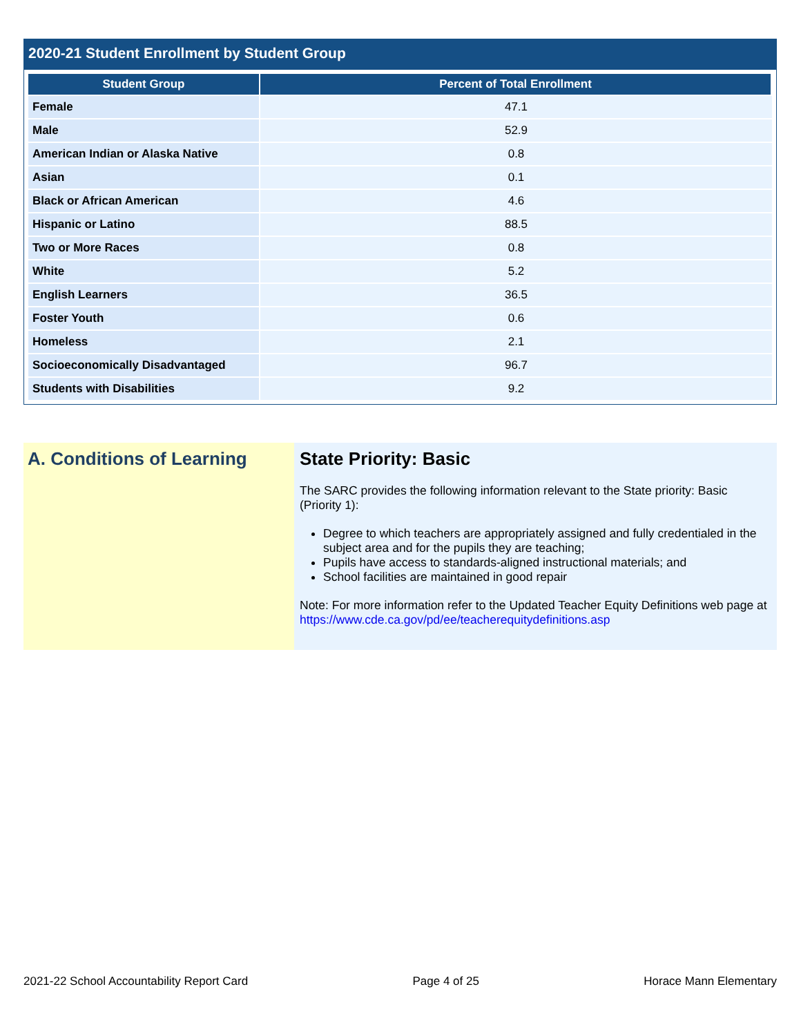2020-21 Student Enrollment by Student Group
| Student Group | Percent of Total Enrollment |
| --- | --- |
| Female | 47.1 |
| Male | 52.9 |
| American Indian or Alaska Native | 0.8 |
| Asian | 0.1 |
| Black or African American | 4.6 |
| Hispanic or Latino | 88.5 |
| Two or More Races | 0.8 |
| White | 5.2 |
| English Learners | 36.5 |
| Foster Youth | 0.6 |
| Homeless | 2.1 |
| Socioeconomically Disadvantaged | 96.7 |
| Students with Disabilities | 9.2 |
A. Conditions of Learning State Priority: Basic
The SARC provides the following information relevant to the State priority: Basic (Priority 1):
Degree to which teachers are appropriately assigned and fully credentialed in the subject area and for the pupils they are teaching;
Pupils have access to standards-aligned instructional materials; and
School facilities are maintained in good repair
Note: For more information refer to the Updated Teacher Equity Definitions web page at https://www.cde.ca.gov/pd/ee/teacherequitydefinitions.asp
2021-22 School Accountability Report Card Page 4 of 25 Horace Mann Elementary